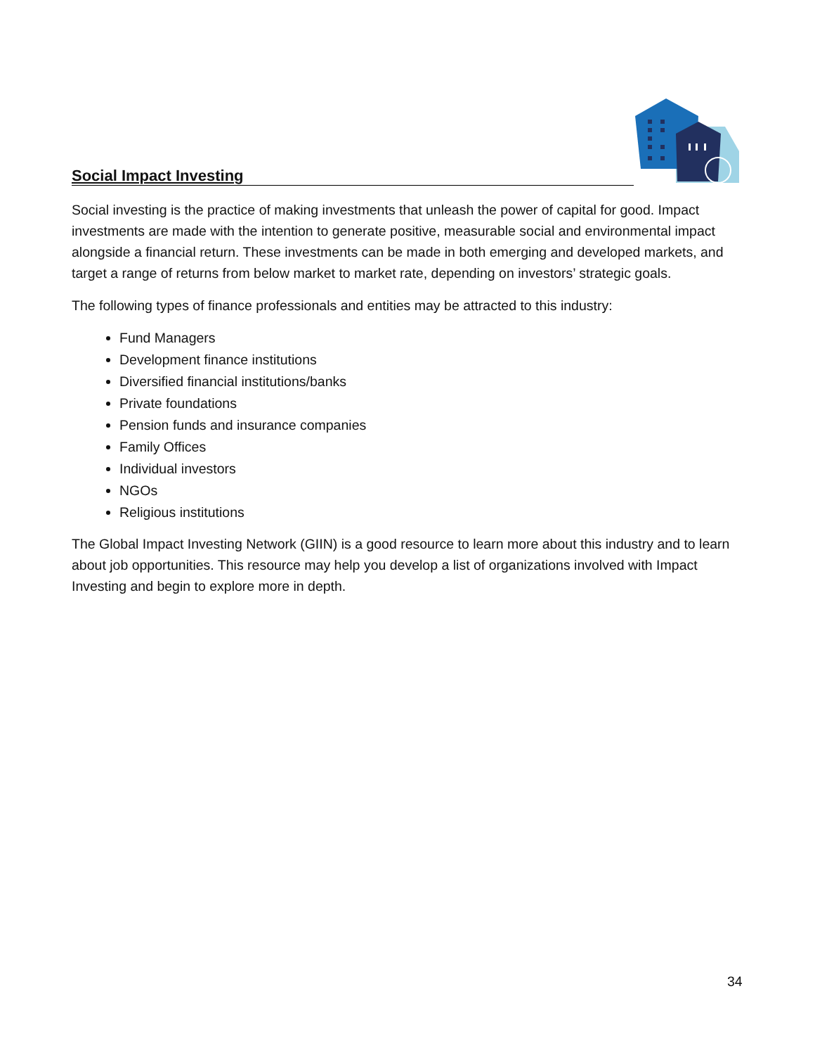Social Impact Investing
Social investing is the practice of making investments that unleash the power of capital for good. Impact investments are made with the intention to generate positive, measurable social and environmental impact alongside a financial return. These investments can be made in both emerging and developed markets, and target a range of returns from below market to market rate, depending on investors’ strategic goals.
The following types of finance professionals and entities may be attracted to this industry:
Fund Managers
Development finance institutions
Diversified financial institutions/banks
Private foundations
Pension funds and insurance companies
Family Offices
Individual investors
NGOs
Religious institutions
The Global Impact Investing Network (GIIN) is a good resource to learn more about this industry and to learn about job opportunities. This resource may help you develop a list of organizations involved with Impact Investing and begin to explore more in depth.
34